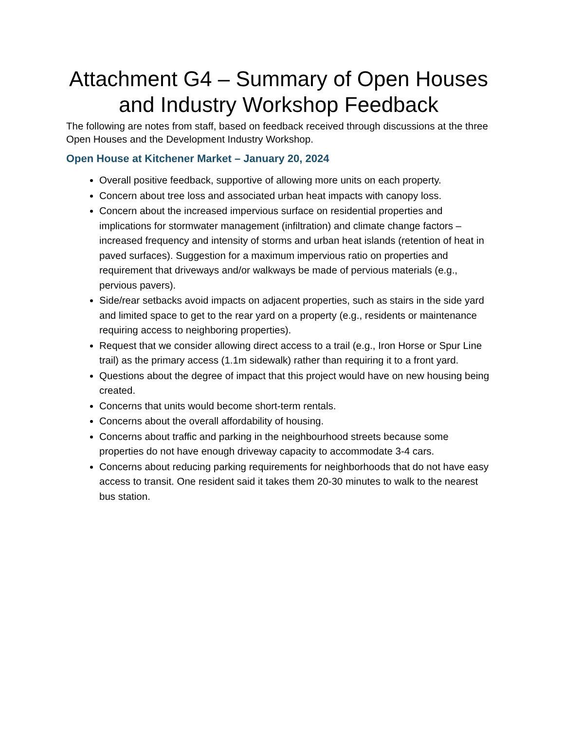Attachment G4 – Summary of Open Houses and Industry Workshop Feedback
The following are notes from staff, based on feedback received through discussions at the three Open Houses and the Development Industry Workshop.
Open House at Kitchener Market – January 20, 2024
Overall positive feedback, supportive of allowing more units on each property.
Concern about tree loss and associated urban heat impacts with canopy loss.
Concern about the increased impervious surface on residential properties and implications for stormwater management (infiltration) and climate change factors – increased frequency and intensity of storms and urban heat islands (retention of heat in paved surfaces). Suggestion for a maximum impervious ratio on properties and requirement that driveways and/or walkways be made of pervious materials (e.g., pervious pavers).
Side/rear setbacks avoid impacts on adjacent properties, such as stairs in the side yard and limited space to get to the rear yard on a property (e.g., residents or maintenance requiring access to neighboring properties).
Request that we consider allowing direct access to a trail (e.g., Iron Horse or Spur Line trail) as the primary access (1.1m sidewalk) rather than requiring it to a front yard.
Questions about the degree of impact that this project would have on new housing being created.
Concerns that units would become short-term rentals.
Concerns about the overall affordability of housing.
Concerns about traffic and parking in the neighbourhood streets because some properties do not have enough driveway capacity to accommodate 3-4 cars.
Concerns about reducing parking requirements for neighborhoods that do not have easy access to transit. One resident said it takes them 20-30 minutes to walk to the nearest bus station.